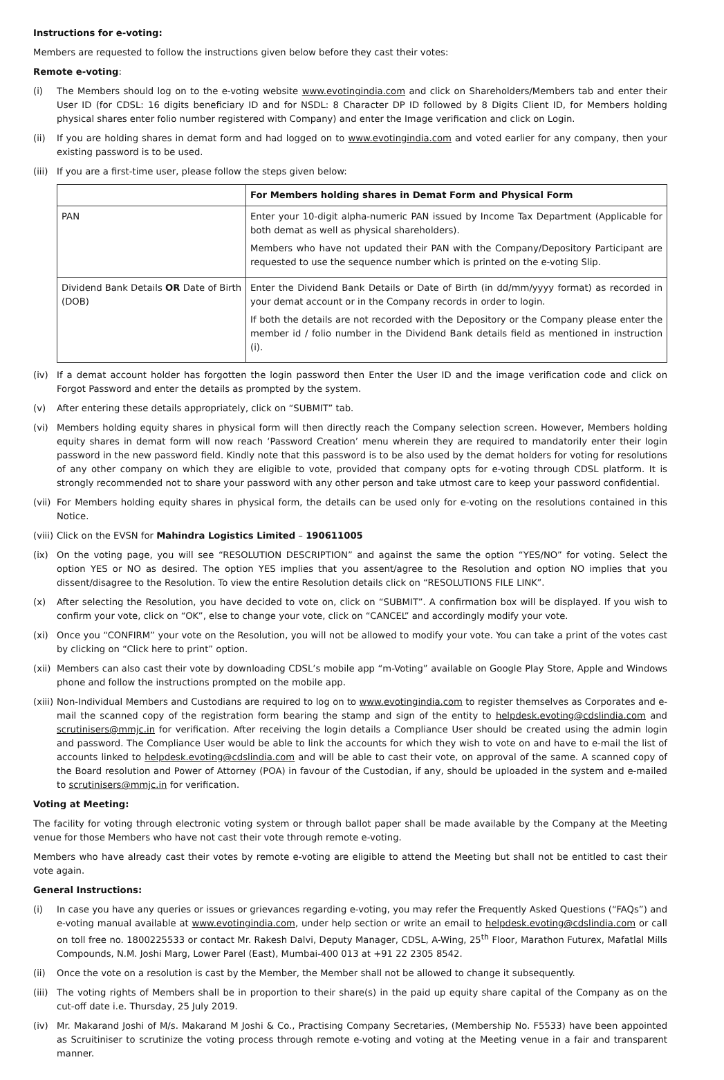Instructions for e-voting:
Members are requested to follow the instructions given below before they cast their votes:
Remote e-voting:
(i) The Members should log on to the e-voting website www.evotingindia.com and click on Shareholders/Members tab and enter their User ID (for CDSL: 16 digits beneficiary ID and for NSDL: 8 Character DP ID followed by 8 Digits Client ID, for Members holding physical shares enter folio number registered with Company) and enter the Image verification and click on Login.
(ii) If you are holding shares in demat form and had logged on to www.evotingindia.com and voted earlier for any company, then your existing password is to be used.
(iii) If you are a first-time user, please follow the steps given below:
| | For Members holding shares in Demat Form and Physical Form |
| --- | --- |
| PAN | Enter your 10-digit alpha-numeric PAN issued by Income Tax Department (Applicable for both demat as well as physical shareholders). Members who have not updated their PAN with the Company/Depository Participant are requested to use the sequence number which is printed on the e-voting Slip. |
| Dividend Bank Details OR Date of Birth (DOB) | Enter the Dividend Bank Details or Date of Birth (in dd/mm/yyyy format) as recorded in your demat account or in the Company records in order to login. If both the details are not recorded with the Depository or the Company please enter the member id / folio number in the Dividend Bank details field as mentioned in instruction (i). |
(iv) If a demat account holder has forgotten the login password then Enter the User ID and the image verification code and click on Forgot Password and enter the details as prompted by the system.
(v) After entering these details appropriately, click on “SUBMIT” tab.
(vi) Members holding equity shares in physical form will then directly reach the Company selection screen. However, Members holding equity shares in demat form will now reach ‘Password Creation’ menu wherein they are required to mandatorily enter their login password in the new password field. Kindly note that this password is to be also used by the demat holders for voting for resolutions of any other company on which they are eligible to vote, provided that company opts for e-voting through CDSL platform. It is strongly recommended not to share your password with any other person and take utmost care to keep your password confidential.
(vii) For Members holding equity shares in physical form, the details can be used only for e-voting on the resolutions contained in this Notice.
(viii) Click on the EVSN for Mahindra Logistics Limited – 190611005
(ix) On the voting page, you will see “RESOLUTION DESCRIPTION” and against the same the option “YES/NO” for voting. Select the option YES or NO as desired. The option YES implies that you assent/agree to the Resolution and option NO implies that you dissent/disagree to the Resolution. To view the entire Resolution details click on “RESOLUTIONS FILE LINK”.
(x) After selecting the Resolution, you have decided to vote on, click on “SUBMIT”. A confirmation box will be displayed. If you wish to confirm your vote, click on “OK”, else to change your vote, click on “CANCEL” and accordingly modify your vote.
(xi) Once you “CONFIRM” your vote on the Resolution, you will not be allowed to modify your vote. You can take a print of the votes cast by clicking on “Click here to print” option.
(xii) Members can also cast their vote by downloading CDSL’s mobile app “m-Voting” available on Google Play Store, Apple and Windows phone and follow the instructions prompted on the mobile app.
(xiii) Non-Individual Members and Custodians are required to log on to www.evotingindia.com to register themselves as Corporates and e-mail the scanned copy of the registration form bearing the stamp and sign of the entity to helpdesk.evoting@cdslindia.com and scrutinisers@mmjc.in for verification. After receiving the login details a Compliance User should be created using the admin login and password. The Compliance User would be able to link the accounts for which they wish to vote on and have to e-mail the list of accounts linked to helpdesk.evoting@cdslindia.com and will be able to cast their vote, on approval of the same. A scanned copy of the Board resolution and Power of Attorney (POA) in favour of the Custodian, if any, should be uploaded in the system and e-mailed to scrutinisers@mmjc.in for verification.
Voting at Meeting:
The facility for voting through electronic voting system or through ballot paper shall be made available by the Company at the Meeting venue for those Members who have not cast their vote through remote e-voting.
Members who have already cast their votes by remote e-voting are eligible to attend the Meeting but shall not be entitled to cast their vote again.
General Instructions:
(i) In case you have any queries or issues or grievances regarding e-voting, you may refer the Frequently Asked Questions (“FAQs”) and e-voting manual available at www.evotingindia.com, under help section or write an email to helpdesk.evoting@cdslindia.com or call on toll free no. 1800225533 or contact Mr. Rakesh Dalvi, Deputy Manager, CDSL, A-Wing, 25<sup>th</sup> Floor, Marathon Futurex, Mafatlal Mills Compounds, N.M. Joshi Marg, Lower Parel (East), Mumbai-400 013 at +91 22 2305 8542.
(ii) Once the vote on a resolution is cast by the Member, the Member shall not be allowed to change it subsequently.
(iii) The voting rights of Members shall be in proportion to their share(s) in the paid up equity share capital of the Company as on the cut-off date i.e. Thursday, 25 July 2019.
(iv) Mr. Makarand Joshi of M/s. Makarand M Joshi & Co., Practising Company Secretaries, (Membership No. F5533) have been appointed as Scruitiniser to scrutinize the voting process through remote e-voting and voting at the Meeting venue in a fair and transparent manner.